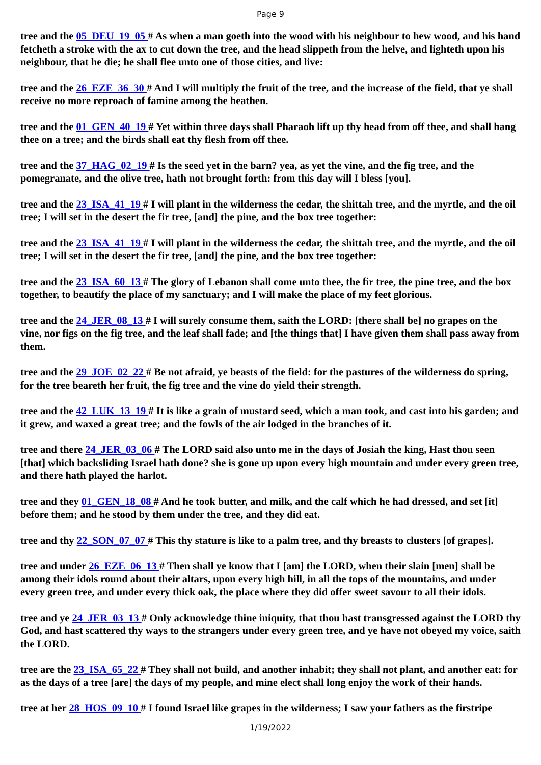Page 9
tree and the 05_DEU_19_05 # As when a man goeth into the wood with his neighbour to hew wood, and his hand fetcheth a stroke with the ax to cut down the tree, and the head slippeth from the helve, and lighteth upon his neighbour, that he die; he shall flee unto one of those cities, and live:
tree and the 26_EZE_36_30 # And I will multiply the fruit of the tree, and the increase of the field, that ye shall receive no more reproach of famine among the heathen.
tree and the 01_GEN_40_19 # Yet within three days shall Pharaoh lift up thy head from off thee, and shall hang thee on a tree; and the birds shall eat thy flesh from off thee.
tree and the 37_HAG_02_19 # Is the seed yet in the barn? yea, as yet the vine, and the fig tree, and the pomegranate, and the olive tree, hath not brought forth: from this day will I bless [you].
tree and the 23_ISA_41_19 # I will plant in the wilderness the cedar, the shittah tree, and the myrtle, and the oil tree; I will set in the desert the fir tree, [and] the pine, and the box tree together:
tree and the 23_ISA_41_19 # I will plant in the wilderness the cedar, the shittah tree, and the myrtle, and the oil tree; I will set in the desert the fir tree, [and] the pine, and the box tree together:
tree and the 23_ISA_60_13 # The glory of Lebanon shall come unto thee, the fir tree, the pine tree, and the box together, to beautify the place of my sanctuary; and I will make the place of my feet glorious.
tree and the 24_JER_08_13 # I will surely consume them, saith the LORD: [there shall be] no grapes on the vine, nor figs on the fig tree, and the leaf shall fade; and [the things that] I have given them shall pass away from them.
tree and the 29_JOE_02_22 # Be not afraid, ye beasts of the field: for the pastures of the wilderness do spring, for the tree beareth her fruit, the fig tree and the vine do yield their strength.
tree and the 42_LUK_13_19 # It is like a grain of mustard seed, which a man took, and cast into his garden; and it grew, and waxed a great tree; and the fowls of the air lodged in the branches of it.
tree and there 24_JER_03_06 # The LORD said also unto me in the days of Josiah the king, Hast thou seen [that] which backsliding Israel hath done? she is gone up upon every high mountain and under every green tree, and there hath played the harlot.
tree and they 01_GEN_18_08 # And he took butter, and milk, and the calf which he had dressed, and set [it] before them; and he stood by them under the tree, and they did eat.
tree and thy 22_SON_07_07 # This thy stature is like to a palm tree, and thy breasts to clusters [of grapes].
tree and under 26_EZE_06_13 # Then shall ye know that I [am] the LORD, when their slain [men] shall be among their idols round about their altars, upon every high hill, in all the tops of the mountains, and under every green tree, and under every thick oak, the place where they did offer sweet savour to all their idols.
tree and ye 24_JER_03_13 # Only acknowledge thine iniquity, that thou hast transgressed against the LORD thy God, and hast scattered thy ways to the strangers under every green tree, and ye have not obeyed my voice, saith the LORD.
tree are the 23_ISA_65_22 # They shall not build, and another inhabit; they shall not plant, and another eat: for as the days of a tree [are] the days of my people, and mine elect shall long enjoy the work of their hands.
tree at her 28_HOS_09_10 # I found Israel like grapes in the wilderness; I saw your fathers as the firstripe
1/19/2022